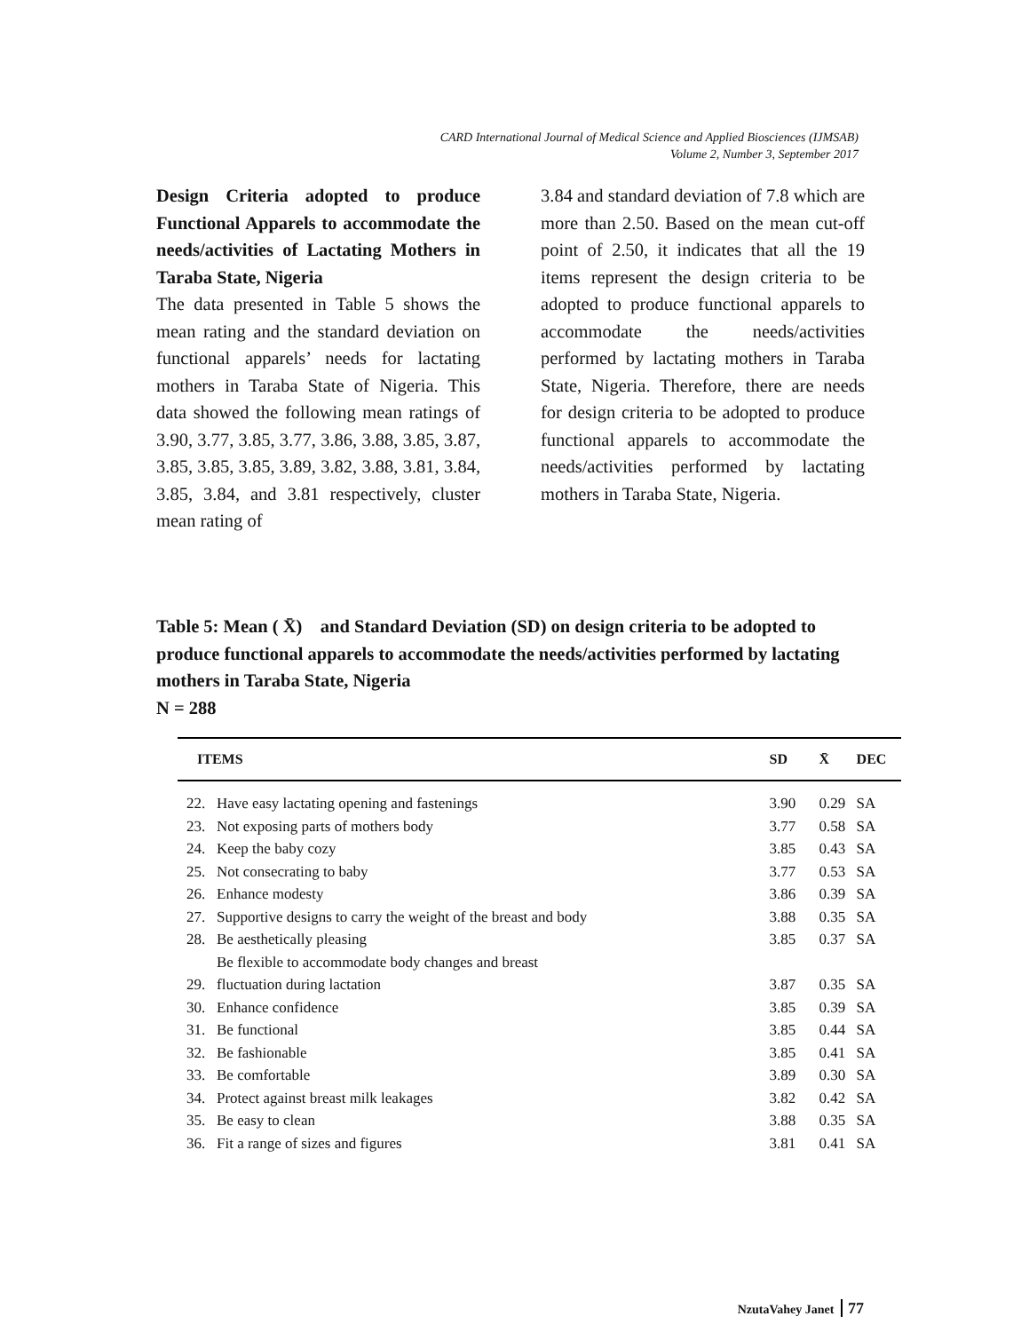CARD International Journal of Medical Science and Applied Biosciences (IJMSAB)
Volume 2, Number 3, September 2017
Design Criteria adopted to produce Functional Apparels to accommodate the needs/activities of Lactating Mothers in Taraba State, Nigeria
The data presented in Table 5 shows the mean rating and the standard deviation on functional apparels’ needs for lactating mothers in Taraba State of Nigeria. This data showed the following mean ratings of 3.90, 3.77, 3.85, 3.77, 3.86, 3.88, 3.85, 3.87, 3.85, 3.85, 3.85, 3.89, 3.82, 3.88, 3.81, 3.84, 3.85, 3.84, and 3.81 respectively, cluster mean rating of
3.84 and standard deviation of 7.8 which are more than 2.50. Based on the mean cut-off point of 2.50, it indicates that all the 19 items represent the design criteria to be adopted to produce functional apparels to accommodate the needs/activities performed by lactating mothers in Taraba State, Nigeria. Therefore, there are needs for design criteria to be adopted to produce functional apparels to accommodate the needs/activities performed by lactating mothers in Taraba State, Nigeria.
Table 5: Mean ( X̄) and Standard Deviation (SD) on design criteria to be adopted to produce functional apparels to accommodate the needs/activities performed by lactating mothers in Taraba State, Nigeria
N = 288
| ITEMS | | SD | X̄ | DEC |
| --- | --- | --- | --- | --- |
| 22. | Have easy lactating opening and fastenings | 3.90 | 0.29 | SA |
| 23. | Not exposing parts of mothers body | 3.77 | 0.58 | SA |
| 24. | Keep the baby cozy | 3.85 | 0.43 | SA |
| 25. | Not consecrating to baby | 3.77 | 0.53 | SA |
| 26. | Enhance modesty | 3.86 | 0.39 | SA |
| 27. | Supportive designs to carry the weight of the breast and body | 3.88 | 0.35 | SA |
| 28. | Be aesthetically pleasing | 3.85 | 0.37 | SA |
| 29. | Be flexible to accommodate body changes and breast fluctuation during lactation | 3.87 | 0.35 | SA |
| 30. | Enhance confidence | 3.85 | 0.39 | SA |
| 31. | Be functional | 3.85 | 0.44 | SA |
| 32. | Be fashionable | 3.85 | 0.41 | SA |
| 33. | Be comfortable | 3.89 | 0.30 | SA |
| 34. | Protect against breast milk leakages | 3.82 | 0.42 | SA |
| 35. | Be easy to clean | 3.88 | 0.35 | SA |
| 36. | Fit a range of sizes and figures | 3.81 | 0.41 | SA |
NzutaVahey Janet 77